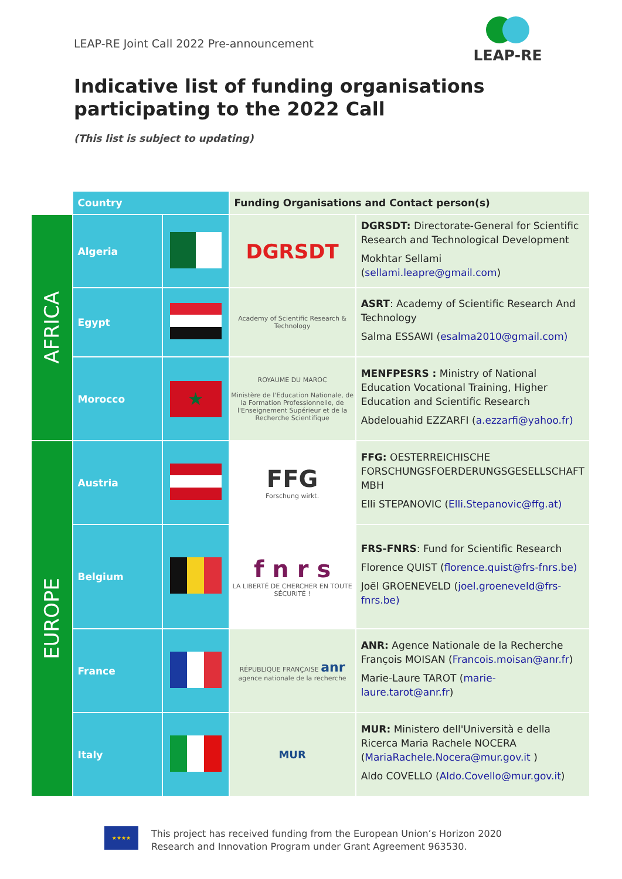LEAP-RE Joint Call 2022 Pre-announcement
LEAP-RE
Indicative list of funding organisations
participating to the 2022 Call
(This list is subject to updating)
| | Country | | Funding Organisations and Contact person(s) | |
| AFRICA | Algeria | | DGRSDT | DGRSDT: Directorate-General for Scientific Research and Technological Development Mokhtar Sellami ( sellami.leapre@gmail.com ) |
| | Egypt | | Academy of Scientific Research & Technology | ASRT : Academy of Scientific Research And Technology Salma ESSAWI ( esalma2010@gmail.com) |
| | Morocco | ★ | ROYAUME DU MAROC Ministère de l'Education Nationale, de la Formation Professionnelle, de l'Enseignement Supérieur et de la Recherche Scientifique | MENFPESRS : Ministry of National Education Vocational Training, Higher Education and Scientific Research Abdelouahid EZZARFI ( a.ezzarfi@yahoo.fr) |
| EUROPE | Austria | | FFG Forschung wirkt. | FFG: OESTERREICHISCHE FORSCHUNGSFOERDERUNGSGESELLSCHAFT MBH Elli STEPANOVIC ( Elli.Stepanovic@ffg.at) |
| | Belgium | | f n r s LA LIBERTÉ DE CHERCHER EN TOUTE SÉCURITÉ ! | FRS-FNRS : Fund for Scientific Research Florence QUIST ( florence.quist@frs-fnrs.be) Joël GROENEVELD ( joel.groeneveld@frs-fnrs.be) |
| | France | | RÉPUBLIQUE FRANÇAISE anr agence nationale de la recherche | ANR: Agence Nationale de la Recherche François MOISAN ( Francois.moisan@anr.fr ) Marie-Laure TAROT ( marie-laure.tarot@anr.fr ) |
| | Italy | | MUR | MUR: Ministero dell'Università e della Ricerca Maria Rachele NOCERA ( MariaRachele.Nocera@mur.gov.it ) Aldo COVELLO ( Aldo.Covello@mur.gov.it ) |
★★★★
This project has received funding from the European Union’s Horizon 2020
Research and Innovation Program under Grant Agreement 963530.